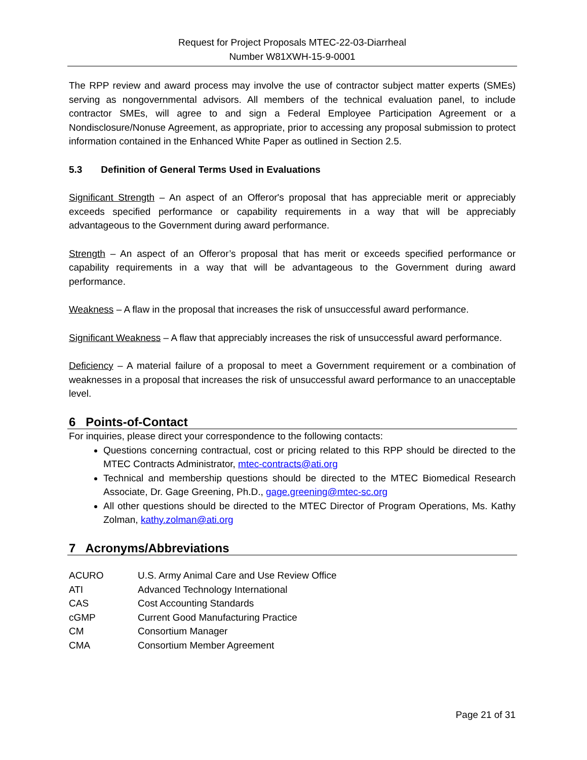Request for Project Proposals MTEC-22-03-Diarrheal
Number W81XWH-15-9-0001
The RPP review and award process may involve the use of contractor subject matter experts (SMEs) serving as nongovernmental advisors. All members of the technical evaluation panel, to include contractor SMEs, will agree to and sign a Federal Employee Participation Agreement or a Nondisclosure/Nonuse Agreement, as appropriate, prior to accessing any proposal submission to protect information contained in the Enhanced White Paper as outlined in Section 2.5.
5.3 Definition of General Terms Used in Evaluations
Significant Strength – An aspect of an Offeror's proposal that has appreciable merit or appreciably exceeds specified performance or capability requirements in a way that will be appreciably advantageous to the Government during award performance.
Strength – An aspect of an Offeror’s proposal that has merit or exceeds specified performance or capability requirements in a way that will be advantageous to the Government during award performance.
Weakness – A flaw in the proposal that increases the risk of unsuccessful award performance.
Significant Weakness – A flaw that appreciably increases the risk of unsuccessful award performance.
Deficiency – A material failure of a proposal to meet a Government requirement or a combination of weaknesses in a proposal that increases the risk of unsuccessful award performance to an unacceptable level.
6 Points-of-Contact
For inquiries, please direct your correspondence to the following contacts:
Questions concerning contractual, cost or pricing related to this RPP should be directed to the MTEC Contracts Administrator, mtec-contracts@ati.org
Technical and membership questions should be directed to the MTEC Biomedical Research Associate, Dr. Gage Greening, Ph.D., gage.greening@mtec-sc.org
All other questions should be directed to the MTEC Director of Program Operations, Ms. Kathy Zolman, kathy.zolman@ati.org
7 Acronyms/Abbreviations
| ACURO | U.S. Army Animal Care and Use Review Office |
| ATI | Advanced Technology International |
| CAS | Cost Accounting Standards |
| cGMP | Current Good Manufacturing Practice |
| CM | Consortium Manager |
| CMA | Consortium Member Agreement |
Page 21 of 31